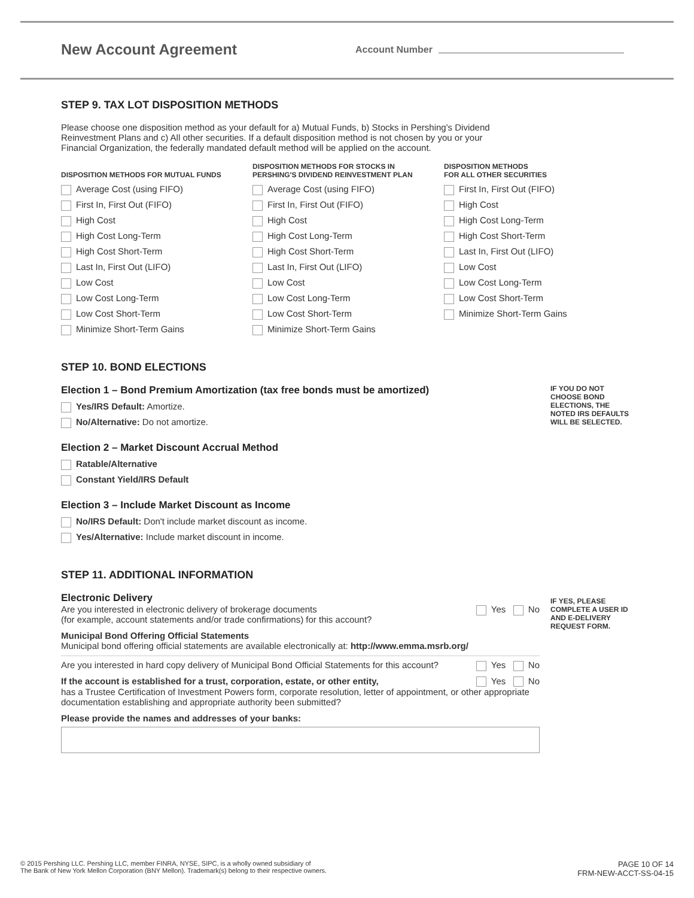New Account Agreement
Account Number
STEP 9. TAX LOT DISPOSITION METHODS
Please choose one disposition method as your default for a) Mutual Funds, b) Stocks in Pershing's Dividend Reinvestment Plans and c) All other securities. If a default disposition method is not chosen by you or your Financial Organization, the federally mandated default method will be applied on the account.
DISPOSITION METHODS FOR MUTUAL FUNDS
Average Cost (using FIFO)
First In, First Out (FIFO)
High Cost
High Cost Long-Term
High Cost Short-Term
Last In, First Out (LIFO)
Low Cost
Low Cost Long-Term
Low Cost Short-Term
Minimize Short-Term Gains
DISPOSITION METHODS FOR STOCKS IN PERSHING'S DIVIDEND REINVESTMENT PLAN
Average Cost (using FIFO)
First In, First Out (FIFO)
High Cost
High Cost Long-Term
High Cost Short-Term
Last In, First Out (LIFO)
Low Cost
Low Cost Long-Term
Low Cost Short-Term
Minimize Short-Term Gains
DISPOSITION METHODS
FOR ALL OTHER SECURITIES
First In, First Out (FIFO)
High Cost
High Cost Long-Term
High Cost Short-Term
Last In, First Out (LIFO)
Low Cost
Low Cost Long-Term
Low Cost Short-Term
Minimize Short-Term Gains
STEP 10. BOND ELECTIONS
IF YOU DO NOT CHOOSE BOND ELECTIONS, THE NOTED IRS DEFAULTS WILL BE SELECTED.
Election 1 – Bond Premium Amortization (tax free bonds must be amortized)
Yes/IRS Default: Amortize.
No/Alternative: Do not amortize.
Election 2 – Market Discount Accrual Method
Ratable/Alternative
Constant Yield/IRS Default
Election 3 – Include Market Discount as Income
No/IRS Default: Don't include market discount as income.
Yes/Alternative: Include market discount in income.
STEP 11. ADDITIONAL INFORMATION
IF YES, PLEASE COMPLETE A USER ID AND E-DELIVERY REQUEST FORM.
Electronic Delivery
Are you interested in electronic delivery of brokerage documents
(for example, account statements and/or trade confirmations) for this account?
Yes No
Municipal Bond Offering Official Statements
Municipal bond offering official statements are available electronically at: http://www.emma.msrb.org/
Are you interested in hard copy delivery of Municipal Bond Official Statements for this account? Yes No
If the account is established for a trust, corporation, estate, or other entity, Yes No
has a Trustee Certification of Investment Powers form, corporate resolution, letter of appointment, or other appropriate documentation establishing and appropriate authority been submitted?
Please provide the names and addresses of your banks:
© 2015 Pershing LLC. Pershing LLC, member FINRA, NYSE, SIPC, is a wholly owned subsidiary of
The Bank of New York Mellon Corporation (BNY Mellon). Trademark(s) belong to their respective owners.
PAGE 10 OF 14
FRM-NEW-ACCT-SS-04-15